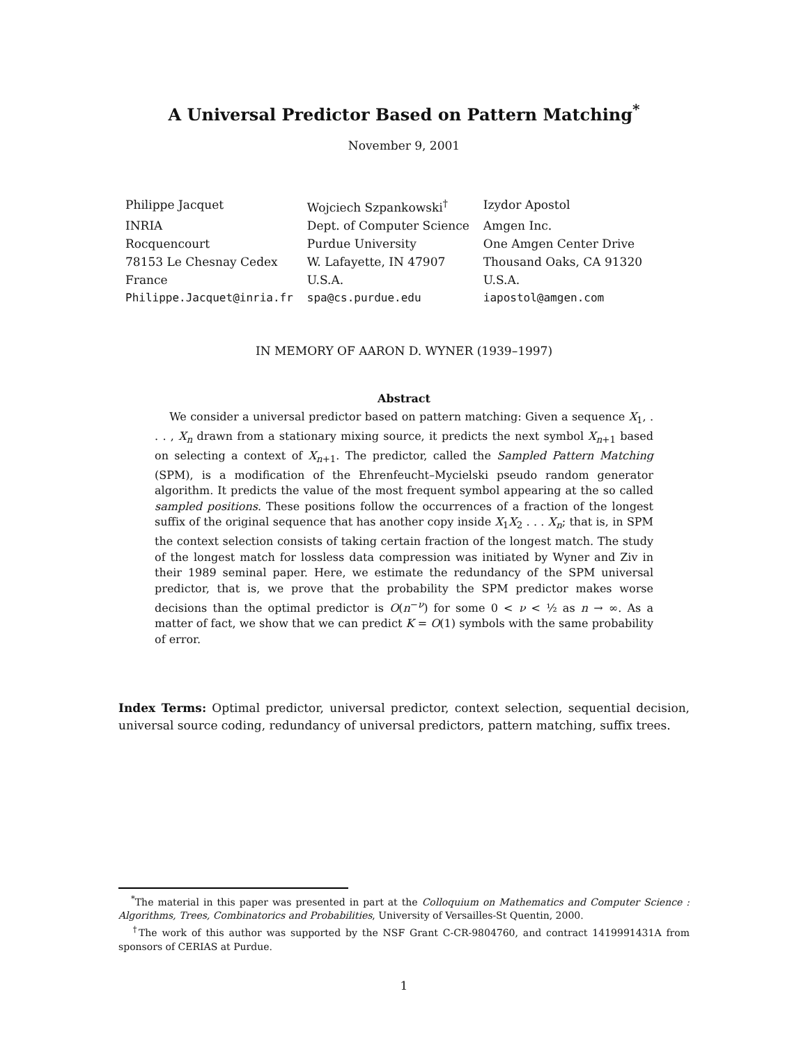A Universal Predictor Based on Pattern Matching<sup>*</sup>
November 9, 2001
| Philippe Jacquet | Wojciech Szpankowski<sup>†</sup> | Izydor Apostol |
| INRIA | Dept. of Computer Science | Amgen Inc. |
| Rocquencourt | Purdue University | One Amgen Center Drive |
| 78153 Le Chesnay Cedex | W. Lafayette, IN 47907 | Thousand Oaks, CA 91320 |
| France | U.S.A. | U.S.A. |
| Philippe.Jacquet@inria.fr | spa@cs.purdue.edu | iapostol@amgen.com |
IN MEMORY OF AARON D. WYNER (1939–1997)
Abstract
We consider a universal predictor based on pattern matching: Given a sequence X<sub>1</sub>, . . . , X<sub>n</sub> drawn from a stationary mixing source, it predicts the next symbol X<sub>n+1</sub> based on selecting a context of X<sub>n+1</sub>. The predictor, called the Sampled Pattern Matching (SPM), is a modification of the Ehrenfeucht–Mycielski pseudo random generator algorithm. It predicts the value of the most frequent symbol appearing at the so called sampled positions. These positions follow the occurrences of a fraction of the longest suffix of the original sequence that has another copy inside X<sub>1</sub>X<sub>2</sub> . . . X<sub>n</sub>; that is, in SPM the context selection consists of taking certain fraction of the longest match. The study of the longest match for lossless data compression was initiated by Wyner and Ziv in their 1989 seminal paper. Here, we estimate the redundancy of the SPM universal predictor, that is, we prove that the probability the SPM predictor makes worse decisions than the optimal predictor is O(n<sup>−ν</sup>) for some 0 < ν < ½ as n → ∞. As a matter of fact, we show that we can predict K = O(1) symbols with the same probability of error.
Index Terms: Optimal predictor, universal predictor, context selection, sequential decision, universal source coding, redundancy of universal predictors, pattern matching, suffix trees.
<sup>*</sup> The material in this paper was presented in part at the Colloquium on Mathematics and Computer Science : Algorithms, Trees, Combinatorics and Probabilities, University of Versailles-St Quentin, 2000.
<sup>†</sup> The work of this author was supported by the NSF Grant C-CR-9804760, and contract 1419991431A from sponsors of CERIAS at Purdue.
1